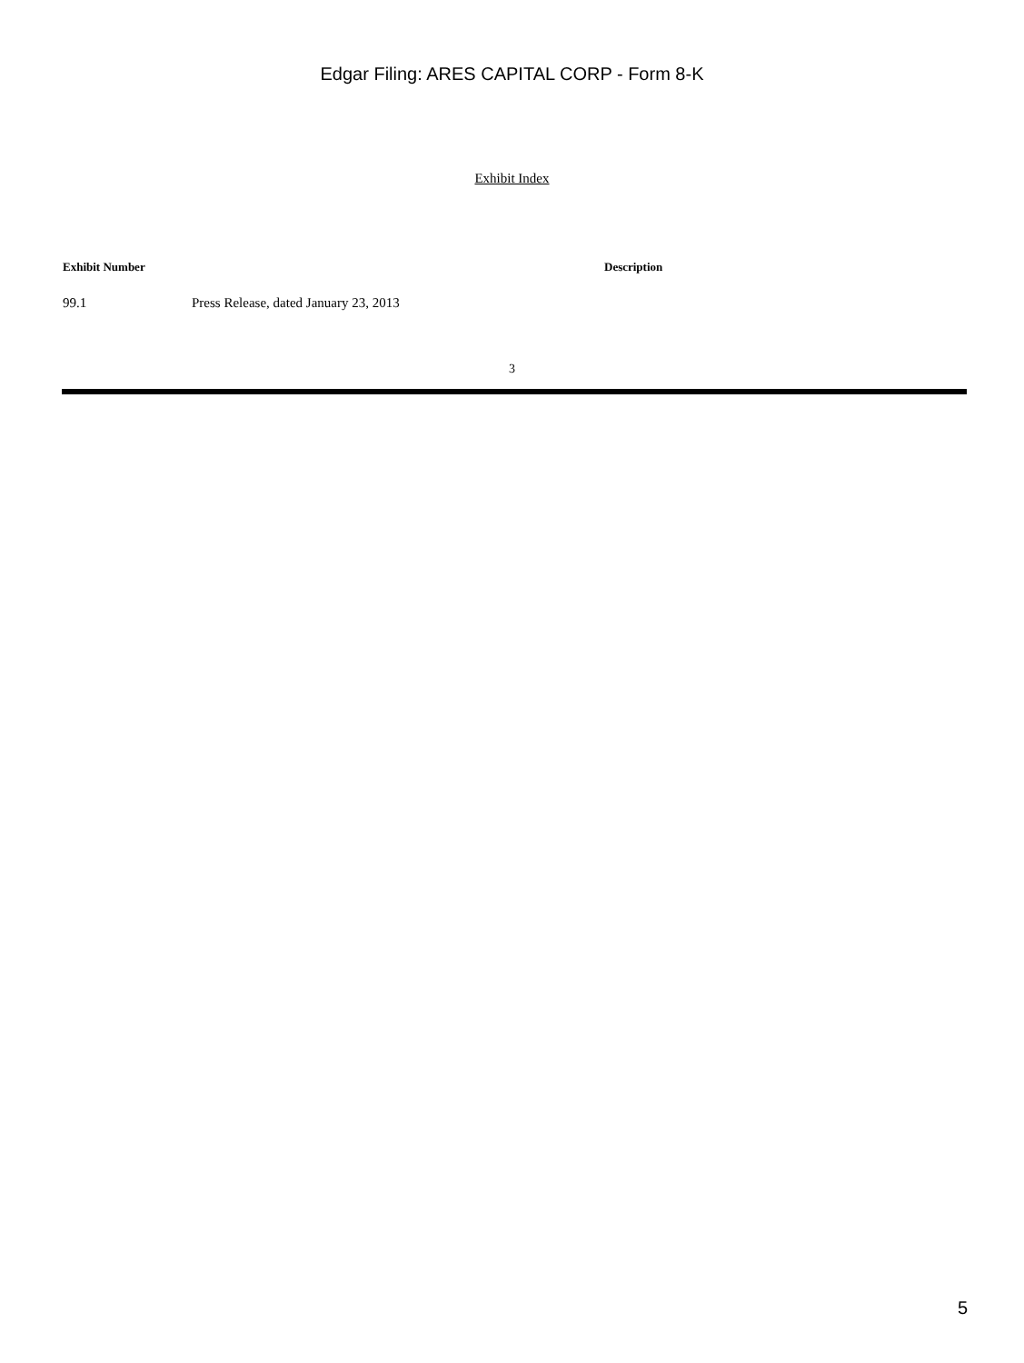Edgar Filing: ARES CAPITAL CORP - Form 8-K
Exhibit Index
| Exhibit Number | Description |
| --- | --- |
| 99.1 | Press Release, dated January 23, 2013 |
3
5